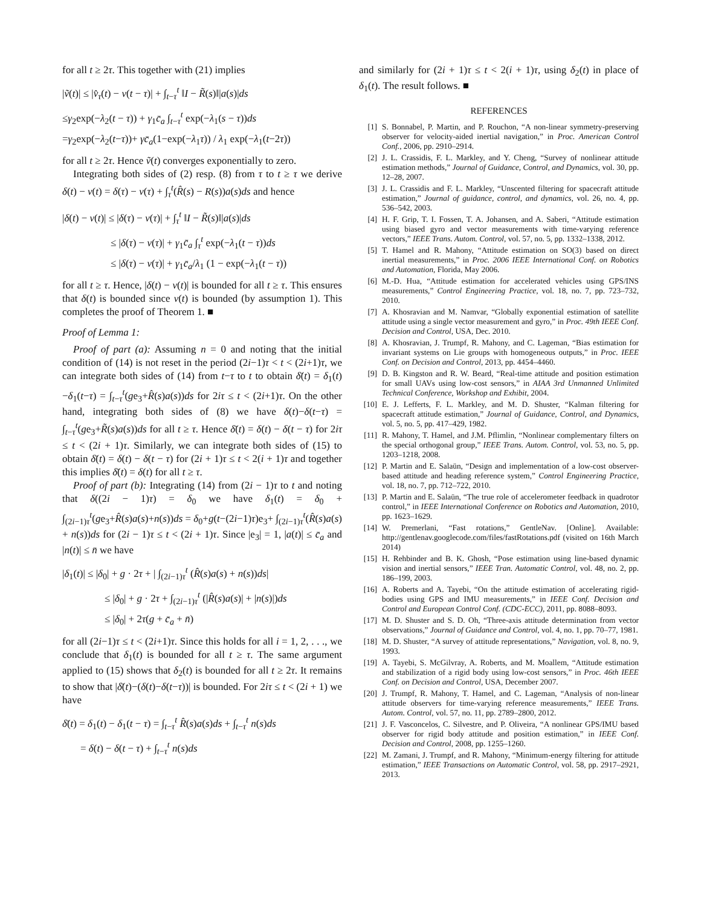for all t ≥ 2τ. This together with (21) implies
|ṽ(t)| ≤ |v̂<sub>τ</sub>(t) − v(t − τ)| + ∫<sub>t−τ</sub><sup>t</sup> ‖I − R̃(s)‖|a(s)|ds
≤γ<sub>2</sub>exp(−λ<sub>2</sub>(t − τ)) + γ<sub>1</sub>c̄<sub>a</sub> ∫<sub>t−τ</sub><sup>t</sup> exp(−λ<sub>1</sub>(s − τ))ds
=γ<sub>2</sub>exp(−λ<sub>2</sub>(t−τ))+ γc̄<sub>a</sub>(1−exp(−λ<sub>1</sub>τ)) / λ<sub>1</sub> exp(−λ<sub>1</sub>(t−2τ))
for all t ≥ 2τ. Hence ṽ(t) converges exponentially to zero.
Integrating both sides of (2) resp. (8) from τ to t ≥ τ we derive δ(t) − v(t) = δ(τ) − v(τ) + ∫<sub>τ</sub><sup>t</sup>(R̂(s) − R(s))a(s)ds and hence
|δ(t) − v(t)| ≤ |δ(τ) − v(τ)| + ∫<sub>τ</sub><sup>t</sup> ‖I − R̃(s)‖|a(s)|ds
≤ |δ(τ) − v(τ)| + γ<sub>1</sub>c̄<sub>a</sub> ∫<sub>τ</sub><sup>t</sup> exp(−λ<sub>1</sub>(t − τ))ds
≤ |δ(τ) − v(τ)| + γ<sub>1</sub>c̄<sub>a</sub>/λ<sub>1</sub> (1 − exp(−λ<sub>1</sub>(t − τ))
for all t ≥ τ. Hence, |δ(t) − v(t)| is bounded for all t ≥ τ. This ensures that δ(t) is bounded since v(t) is bounded (by assumption 1). This completes the proof of Theorem 1. ■
Proof of Lemma 1:
Proof of part (a): Assuming n = 0 and noting that the initial condition of (14) is not reset in the period (2i−1)τ < t < (2i+1)τ, we can integrate both sides of (14) from t−τ to t to obtain δ̄(t) = δ<sub>1</sub>(t)−δ<sub>1</sub>(t−τ) = ∫<sub>t−τ</sub><sup>t</sup>(ge<sub>3</sub>+R̂(s)a(s))ds for 2iτ ≤ t < (2i+1)τ. On the other hand, integrating both sides of (8) we have δ(t)−δ(t−τ) = ∫<sub>t−τ</sub><sup>t</sup>(ge<sub>3</sub>+R̃(s)a(s))ds for all t ≥ τ. Hence δ̄(t) = δ(t) − δ(t − τ) for 2iτ ≤ t < (2i + 1)τ. Similarly, we can integrate both sides of (15) to obtain δ̄(t) = δ(t) − δ(t − τ) for (2i + 1)τ ≤ t < 2(i + 1)τ and together this implies δ̄(t) = δ(t) for all t ≥ τ.
Proof of part (b): Integrating (14) from (2i − 1)τ to t and noting that δ((2i − 1)τ) = δ<sub>0</sub> we have δ<sub>1</sub>(t) = δ<sub>0</sub> + ∫<sub>(2i−1)τ</sub><sup>t</sup>(ge<sub>3</sub>+R̂(s)a(s)+n(s))ds = δ<sub>0</sub>+g(t−(2i−1)τ)e<sub>3</sub>+ ∫<sub>(2i−1)τ</sub><sup>t</sup>(R̂(s)a(s) + n(s))ds for (2i − 1)τ ≤ t < (2i + 1)τ. Since |e<sub>3</sub>| = 1, |a(t)| ≤ c̄<sub>a</sub> and |n(t)| ≤ n̄ we have
|δ<sub>1</sub>(t)| ≤ |δ<sub>0</sub>| + g · 2τ + | ∫<sub>(2i−1)τ</sub><sup>t</sup> (R̂(s)a(s) + n(s))ds|
≤ |δ<sub>0</sub>| + g · 2τ + ∫<sub>(2i−1)τ</sub><sup>t</sup> (|R̂(s)a(s)| + |n(s)|)ds
≤ |δ<sub>0</sub>| + 2τ(g + c̄<sub>a</sub> + n̄)
for all (2i−1)τ ≤ t < (2i+1)τ. Since this holds for all i = 1, 2, . . ., we conclude that δ<sub>1</sub>(t) is bounded for all t ≥ τ. The same argument applied to (15) shows that δ<sub>2</sub>(t) is bounded for all t ≥ 2τ. It remains to show that |δ̄(t)−(δ(t)−δ(t−τ))| is bounded. For 2iτ ≤ t < (2i + 1) we have
δ̄(t) = δ<sub>1</sub>(t) − δ<sub>1</sub>(t − τ) = ∫<sub>t−τ</sub><sup>t</sup> R̂(s)a(s)ds + ∫<sub>t−τ</sub><sup>t</sup> n(s)ds
= δ(t) − δ(t − τ) + ∫<sub>t−τ</sub><sup>t</sup> n(s)ds
and similarly for (2i + 1)τ ≤ t < 2(i + 1)τ, using δ<sub>2</sub>(t) in place of δ<sub>1</sub>(t). The result follows. ■
REFERENCES
[1] S. Bonnabel, P. Martin, and P. Rouchon, “A non-linear symmetry-preserving observer for velocity-aided inertial navigation,” in Proc. American Control Conf., 2006, pp. 2910–2914.
[2] J. L. Crassidis, F. L. Markley, and Y. Cheng, “Survey of nonlinear attitude estimation methods,” Journal of Guidance, Control, and Dynamics, vol. 30, pp. 12–28, 2007.
[3] J. L. Crassidis and F. L. Markley, “Unscented filtering for spacecraft attitude estimation,” Journal of guidance, control, and dynamics, vol. 26, no. 4, pp. 536–542, 2003.
[4] H. F. Grip, T. I. Fossen, T. A. Johansen, and A. Saberi, “Attitude estimation using biased gyro and vector measurements with time-varying reference vectors,” IEEE Trans. Autom. Control, vol. 57, no. 5, pp. 1332–1338, 2012.
[5] T. Hamel and R. Mahony, “Attitude estimation on SO(3) based on direct inertial measurements,” in Proc. 2006 IEEE International Conf. on Robotics and Automation, Florida, May 2006.
[6] M.-D. Hua, “Attitude estimation for accelerated vehicles using GPS/INS measurements,” Control Engineering Practice, vol. 18, no. 7, pp. 723–732, 2010.
[7] A. Khosravian and M. Namvar, “Globally exponential estimation of satellite attitude using a single vector measurement and gyro,” in Proc. 49th IEEE Conf. Decision and Control, USA, Dec. 2010.
[8] A. Khosravian, J. Trumpf, R. Mahony, and C. Lageman, “Bias estimation for invariant systems on Lie groups with homogeneous outputs,” in Proc. IEEE Conf. on Decision and Control, 2013, pp. 4454–4460.
[9] D. B. Kingston and R. W. Beard, “Real-time attitude and position estimation for small UAVs using low-cost sensors,” in AIAA 3rd Unmanned Unlimited Technical Conference, Workshop and Exhibit, 2004.
[10]
E. J. Lefferts, F. L. Markley, and M. D. Shuster, “Kalman filtering for spacecraft attitude estimation,” Journal of Guidance, Control, and Dynamics, vol. 5, no. 5, pp. 417–429, 1982.
[11]
R. Mahony, T. Hamel, and J.M. Pflimlin, “Nonlinear complementary filters on the special orthogonal group,” IEEE Trans. Autom. Control, vol. 53, no. 5, pp. 1203–1218, 2008.
[12]
P. Martin and E. Salaün, “Design and implementation of a low-cost observer-based attitude and heading reference system,” Control Engineering Practice, vol. 18, no. 7, pp. 712–722, 2010.
[13]
P. Martin and E. Salaün, “The true role of accelerometer feedback in quadrotor control,” in IEEE International Conference on Robotics and Automation, 2010, pp. 1623–1629.
[14]
W. Premerlani, “Fast rotations,” GentleNav. [Online]. Available: http://gentlenav.googlecode.com/files/fastRotations.pdf (visited on 16th March 2014)
[15]
H. Rehbinder and B. K. Ghosh, “Pose estimation using line-based dynamic vision and inertial sensors,” IEEE Tran. Automatic Control, vol. 48, no. 2, pp. 186–199, 2003.
[16]
A. Roberts and A. Tayebi, “On the attitude estimation of accelerating rigid-bodies using GPS and IMU measurements,” in IEEE Conf. Decision and Control and European Control Conf. (CDC-ECC), 2011, pp. 8088–8093.
[17]
M. D. Shuster and S. D. Oh, “Three-axis attitude determination from vector observations,” Journal of Guidance and Control, vol. 4, no. 1, pp. 70–77, 1981.
[18]
M. D. Shuster, “A survey of attitude representations,” Navigation, vol. 8, no. 9, 1993.
[19]
A. Tayebi, S. McGilvray, A. Roberts, and M. Moallem, “Attitude estimation and stabilization of a rigid body using low-cost sensors,” in Proc. 46th IEEE Conf. on Decision and Control, USA, December 2007.
[20]
J. Trumpf, R. Mahony, T. Hamel, and C. Lageman, “Analysis of non-linear attitude observers for time-varying reference measurements,” IEEE Trans. Autom. Control, vol. 57, no. 11, pp. 2789–2800, 2012.
[21]
J. F. Vasconcelos, C. Silvestre, and P. Oliveira, “A nonlinear GPS/IMU based observer for rigid body attitude and position estimation,” in IEEE Conf. Decision and Control, 2008, pp. 1255–1260.
[22]
M. Zamani, J. Trumpf, and R. Mahony, “Minimum-energy filtering for attitude estimation,” IEEE Transactions on Automatic Control, vol. 58, pp. 2917–2921, 2013.